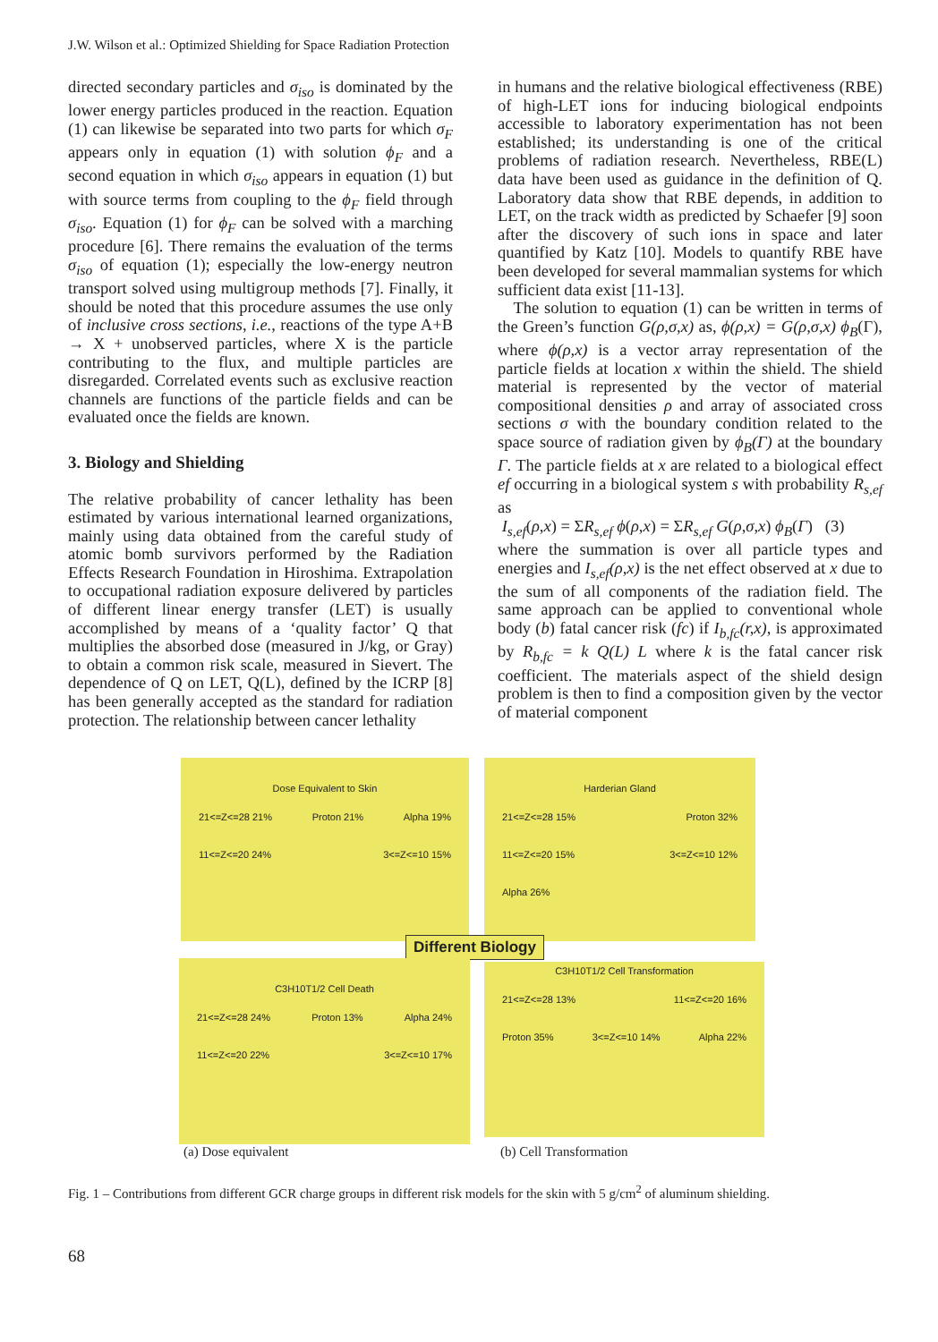J.W. Wilson et al.: Optimized Shielding for Space Radiation Protection
directed secondary particles and σ<sub>iso</sub> is dominated by the lower energy particles produced in the reaction. Equation (1) can likewise be separated into two parts for which σ<sub>F</sub> appears only in equation (1) with solution ϕ<sub>F</sub> and a second equation in which σ<sub>iso</sub> appears in equation (1) but with source terms from coupling to the ϕ<sub>F</sub> field through σ<sub>iso</sub>. Equation (1) for ϕ<sub>F</sub> can be solved with a marching procedure [6]. There remains the evaluation of the terms σ<sub>iso</sub> of equation (1); especially the low-energy neutron transport solved using multigroup methods [7]. Finally, it should be noted that this procedure assumes the use only of inclusive cross sections, i.e., reactions of the type A+B → X + unobserved particles, where X is the particle contributing to the flux, and multiple particles are disregarded. Correlated events such as exclusive reaction channels are functions of the particle fields and can be evaluated once the fields are known.
3. Biology and Shielding
The relative probability of cancer lethality has been estimated by various international learned organizations, mainly using data obtained from the careful study of atomic bomb survivors performed by the Radiation Effects Research Foundation in Hiroshima. Extrapolation to occupational radiation exposure delivered by particles of different linear energy transfer (LET) is usually accomplished by means of a ‘quality factor’ Q that multiplies the absorbed dose (measured in J/kg, or Gray) to obtain a common risk scale, measured in Sievert. The dependence of Q on LET, Q(L), defined by the ICRP [8] has been generally accepted as the standard for radiation protection. The relationship between cancer lethality
in humans and the relative biological effectiveness (RBE) of high-LET ions for inducing biological endpoints accessible to laboratory experimentation has not been established; its understanding is one of the critical problems of radiation research. Nevertheless, RBE(L) data have been used as guidance in the definition of Q. Laboratory data show that RBE depends, in addition to LET, on the track width as predicted by Schaefer [9] soon after the discovery of such ions in space and later quantified by Katz [10]. Models to quantify RBE have been developed for several mammalian systems for which sufficient data exist [11-13].
The solution to equation (1) can be written in terms of the Green’s function G(ρ,σ,x) as, ϕ(ρ,x) = G(ρ,σ,x) ϕ<sub>B</sub>(Γ), where ϕ(ρ,x) is a vector array representation of the particle fields at location x within the shield. The shield material is represented by the vector of material compositional densities ρ and array of associated cross sections σ with the boundary condition related to the space source of radiation given by ϕ<sub>B</sub>(Γ) at the boundary Γ. The particle fields at x are related to a biological effect ef occurring in a biological system s with probability R<sub>s,ef</sub> as
I<sub>s,ef</sub>(ρ,x) = ΣR<sub>s,ef</sub> ϕ(ρ,x) = ΣR<sub>s,ef</sub> G(ρ,σ,x) ϕ<sub>B</sub>(Γ) (3)
where the summation is over all particle types and energies and I<sub>s,ef</sub>(ρ,x) is the net effect observed at x due to the sum of all components of the radiation field. The same approach can be applied to conventional whole body (b) fatal cancer risk (fc) if I<sub>b,fc</sub>(r,x), is approximated by R<sub>b,fc</sub> = k Q(L) L where k is the fatal cancer risk coefficient. The materials aspect of the shield design problem is then to find a composition given by the vector of material component
Dose Equivalent to Skin
21<=Z<=28 21% Proton 21% Alpha 19% 11<=Z<=20 24% 3<=Z<=10 15%
Harderian Gland
21<=Z<=28 15% Proton 32% 11<=Z<=20 15% 3<=Z<=10 12% Alpha 26%
Different Biology
C3H10T1/2 Cell Death
21<=Z<=28 24% Proton 13% Alpha 24% 11<=Z<=20 22% 3<=Z<=10 17%
C3H10T1/2 Cell Transformation
21<=Z<=28 13% 11<=Z<=20 16% Proton 35% 3<=Z<=10 14% Alpha 22%
(a) Dose equivalent (b) Cell Transformation
Fig. 1 – Contributions from different GCR charge groups in different risk models for the skin with 5 g/cm<sup>2</sup> of aluminum shielding.
68